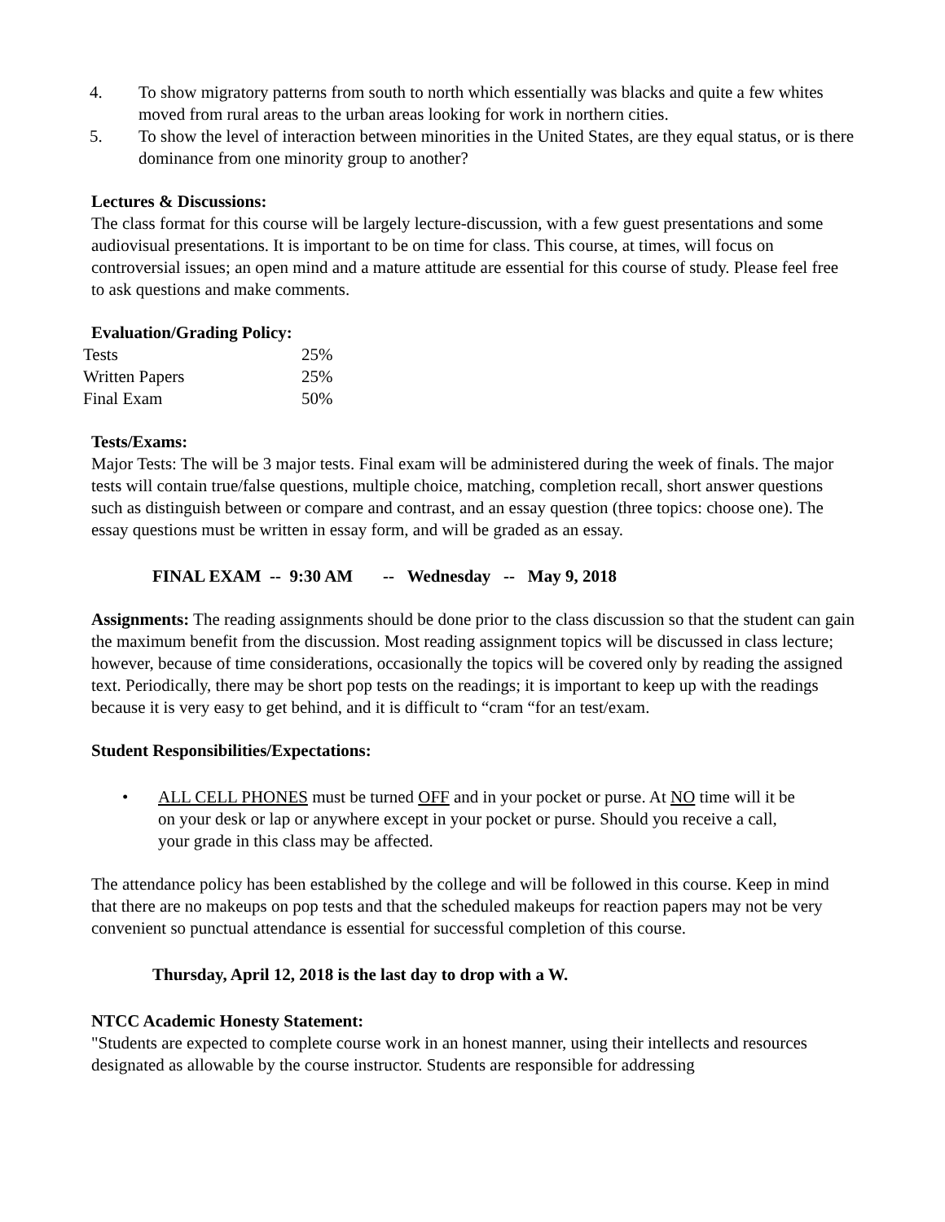4. To show migratory patterns from south to north which essentially was blacks and quite a few whites moved from rural areas to the urban areas looking for work in northern cities.
5. To show the level of interaction between minorities in the United States, are they equal status, or is there dominance from one minority group to another?
Lectures & Discussions:
The class format for this course will be largely lecture-discussion, with a few guest presentations and some audiovisual presentations. It is important to be on time for class. This course, at times, will focus on controversial issues; an open mind and a mature attitude are essential for this course of study. Please feel free to ask questions and make comments.
Evaluation/Grading Policy:
| Tests | 25% |
| Written Papers | 25% |
| Final Exam | 50% |
Tests/Exams:
Major Tests: The will be 3 major tests. Final exam will be administered during the week of finals. The major tests will contain true/false questions, multiple choice, matching, completion recall, short answer questions such as distinguish between or compare and contrast, and an essay question (three topics: choose one). The essay questions must be written in essay form, and will be graded as an essay.
FINAL EXAM -- 9:30 AM -- Wednesday -- May 9, 2018
Assignments: The reading assignments should be done prior to the class discussion so that the student can gain the maximum benefit from the discussion. Most reading assignment topics will be discussed in class lecture; however, because of time considerations, occasionally the topics will be covered only by reading the assigned text. Periodically, there may be short pop tests on the readings; it is important to keep up with the readings because it is very easy to get behind, and it is difficult to “cram “for an test/exam.
Student Responsibilities/Expectations:
• ALL CELL PHONES must be turned OFF and in your pocket or purse. At NO time will it be on your desk or lap or anywhere except in your pocket or purse. Should you receive a call, your grade in this class may be affected.
The attendance policy has been established by the college and will be followed in this course. Keep in mind that there are no makeups on pop tests and that the scheduled makeups for reaction papers may not be very convenient so punctual attendance is essential for successful completion of this course.
Thursday, April 12, 2018 is the last day to drop with a W.
NTCC Academic Honesty Statement:
"Students are expected to complete course work in an honest manner, using their intellects and resources designated as allowable by the course instructor. Students are responsible for addressing